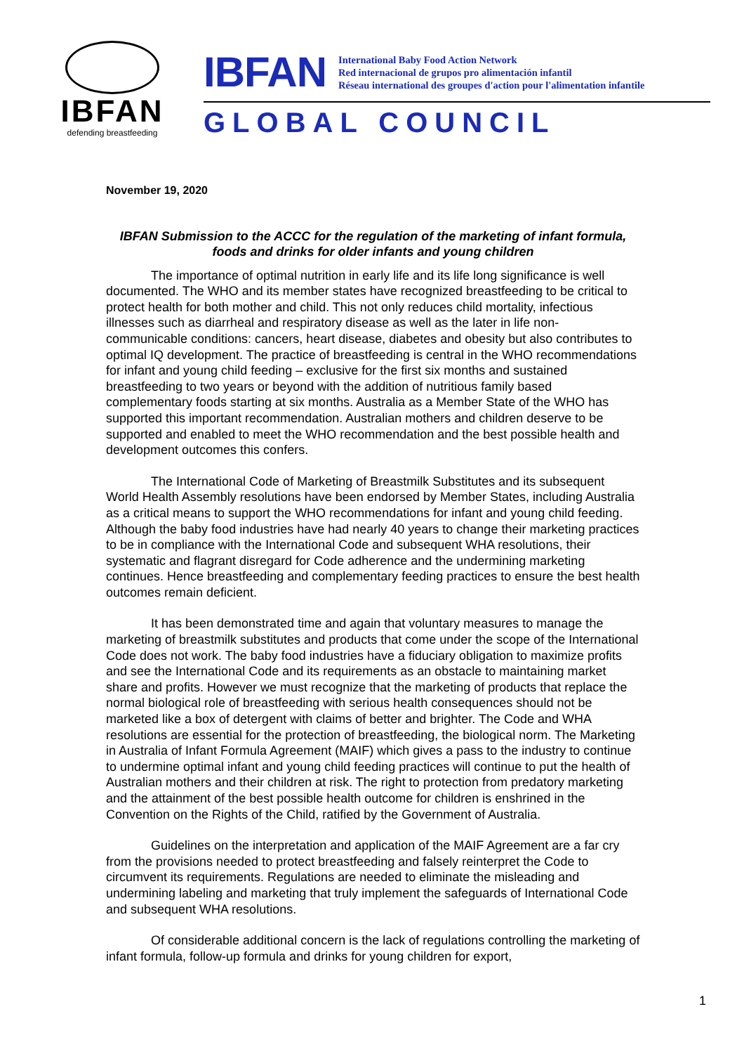IBFAN
defending breastfeeding
IBFAN
International Baby Food Action Network
Red internacional de grupos pro alimentación infantil
Réseau international des groupes d'action pour l'alimentation infantile
GLOBAL COUNCIL
November 19, 2020
IBFAN Submission to the ACCC for the regulation of the marketing of infant formula, foods and drinks for older infants and young children
The importance of optimal nutrition in early life and its life long significance is well documented. The WHO and its member states have recognized breastfeeding to be critical to protect health for both mother and child. This not only reduces child mortality, infectious illnesses such as diarrheal and respiratory disease as well as the later in life non-communicable conditions: cancers, heart disease, diabetes and obesity but also contributes to optimal IQ development. The practice of breastfeeding is central in the WHO recommendations for infant and young child feeding – exclusive for the first six months and sustained breastfeeding to two years or beyond with the addition of nutritious family based complementary foods starting at six months. Australia as a Member State of the WHO has supported this important recommendation. Australian mothers and children deserve to be supported and enabled to meet the WHO recommendation and the best possible health and development outcomes this confers.
The International Code of Marketing of Breastmilk Substitutes and its subsequent World Health Assembly resolutions have been endorsed by Member States, including Australia as a critical means to support the WHO recommendations for infant and young child feeding. Although the baby food industries have had nearly 40 years to change their marketing practices to be in compliance with the International Code and subsequent WHA resolutions, their systematic and flagrant disregard for Code adherence and the undermining marketing continues. Hence breastfeeding and complementary feeding practices to ensure the best health outcomes remain deficient.
It has been demonstrated time and again that voluntary measures to manage the marketing of breastmilk substitutes and products that come under the scope of the International Code does not work. The baby food industries have a fiduciary obligation to maximize profits and see the International Code and its requirements as an obstacle to maintaining market share and profits. However we must recognize that the marketing of products that replace the normal biological role of breastfeeding with serious health consequences should not be marketed like a box of detergent with claims of better and brighter. The Code and WHA resolutions are essential for the protection of breastfeeding, the biological norm. The Marketing in Australia of Infant Formula Agreement (MAIF) which gives a pass to the industry to continue to undermine optimal infant and young child feeding practices will continue to put the health of Australian mothers and their children at risk. The right to protection from predatory marketing and the attainment of the best possible health outcome for children is enshrined in the Convention on the Rights of the Child, ratified by the Government of Australia.
Guidelines on the interpretation and application of the MAIF Agreement are a far cry from the provisions needed to protect breastfeeding and falsely reinterpret the Code to circumvent its requirements. Regulations are needed to eliminate the misleading and undermining labeling and marketing that truly implement the safeguards of International Code and subsequent WHA resolutions.
Of considerable additional concern is the lack of regulations controlling the marketing of infant formula, follow-up formula and drinks for young children for export,
1